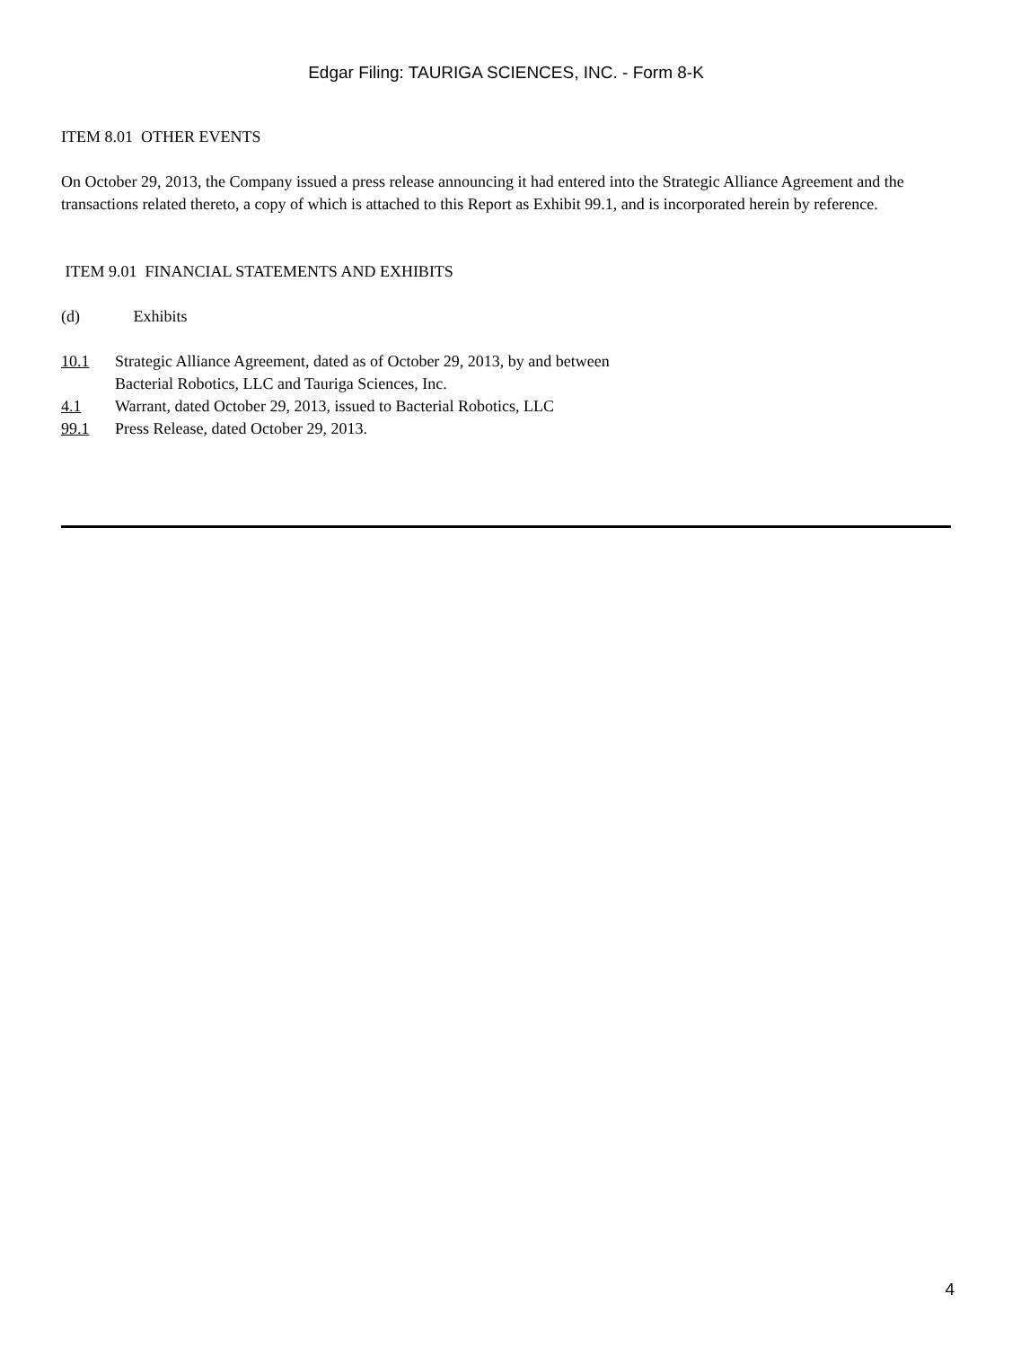Edgar Filing: TAURIGA SCIENCES, INC. - Form 8-K
ITEM 8.01 OTHER EVENTS
On October 29, 2013, the Company issued a press release announcing it had entered into the Strategic Alliance Agreement and the transactions related thereto, a copy of which is attached to this Report as Exhibit 99.1, and is incorporated herein by reference.
ITEM 9.01 FINANCIAL STATEMENTS AND EXHIBITS
(d) Exhibits
10.1 Strategic Alliance Agreement, dated as of October 29, 2013, by and between
Bacterial Robotics, LLC and Tauriga Sciences, Inc.
4.1 Warrant, dated October 29, 2013, issued to Bacterial Robotics, LLC
99.1 Press Release, dated October 29, 2013.
4